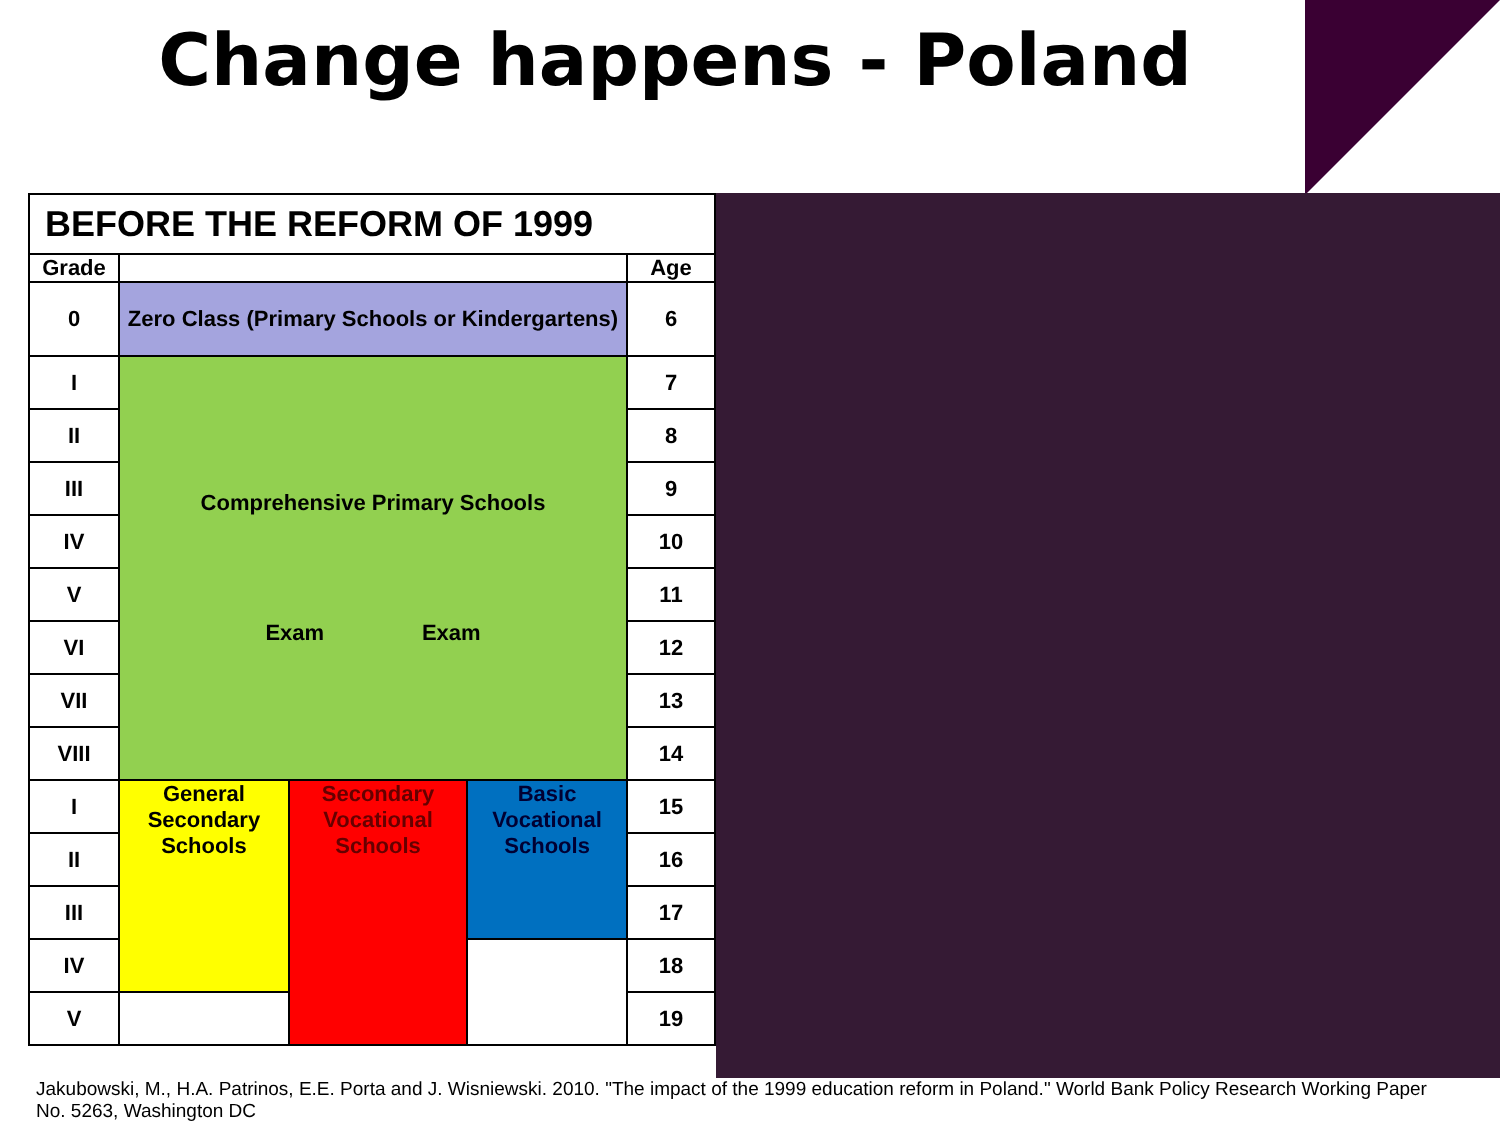Change happens - Poland
| BEFORE THE REFORM OF 1999 | | | | |
| --- | --- | --- | --- | --- |
| Grade | | | | Age |
| 0 | Zero Class (Primary Schools or Kindergartens) | | | 6 |
| I | Comprehensive Primary Schools Exam Exam | | | 7 |
| II | | | | 8 |
| III | | | | 9 |
| IV | | | | 10 |
| V | | | | 11 |
| VI | | | | 12 |
| VII | | | | 13 |
| VIII | | | | 14 |
| I | General Secondary Schools | Secondary Vocational Schools | Basic Vocational Schools | 15 |
| II | | | | 16 |
| III | | | | 17 |
| IV | | | | 18 |
| V | | | | 19 |
Jakubowski, M., H.A. Patrinos, E.E. Porta and J. Wisniewski. 2010. "The impact of the 1999 education reform in Poland." World Bank Policy Research Working Paper No. 5263, Washington DC